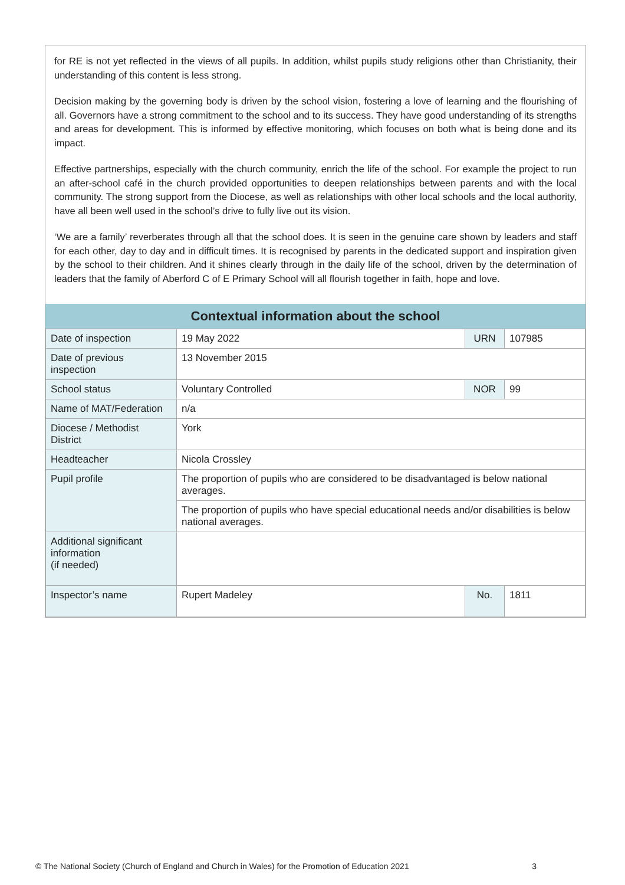for RE is not yet reflected in the views of all pupils. In addition, whilst pupils study religions other than Christianity, their understanding of this content is less strong.
Decision making by the governing body is driven by the school vision, fostering a love of learning and the flourishing of all. Governors have a strong commitment to the school and to its success. They have good understanding of its strengths and areas for development. This is informed by effective monitoring, which focuses on both what is being done and its impact.
Effective partnerships, especially with the church community, enrich the life of the school. For example the project to run an after-school café in the church provided opportunities to deepen relationships between parents and with the local community. The strong support from the Diocese, as well as relationships with other local schools and the local authority, have all been well used in the school’s drive to fully live out its vision.
‘We are a family’ reverberates through all that the school does. It is seen in the genuine care shown by leaders and staff for each other, day to day and in difficult times. It is recognised by parents in the dedicated support and inspiration given by the school to their children. And it shines clearly through in the daily life of the school, driven by the determination of leaders that the family of Aberford C of E Primary School will all flourish together in faith, hope and love.
Contextual information about the school
| Date of inspection | 19 May 2022 | URN | 107985 |
| Date of previous inspection | 13 November 2015 | | |
| School status | Voluntary Controlled | NOR | 99 |
| Name of MAT/Federation | n/a | | |
| Diocese / Methodist District | York | | |
| Headteacher | Nicola Crossley | | |
| Pupil profile | The proportion of pupils who are considered to be disadvantaged is below national averages. | | |
| | The proportion of pupils who have special educational needs and/or disabilities is below national averages. | | |
| Additional significant information (if needed) | | | |
| Inspector’s name | Rupert Madeley | No. | 1811 |
© The National Society (Church of England and Church in Wales) for the Promotion of Education 2021 3